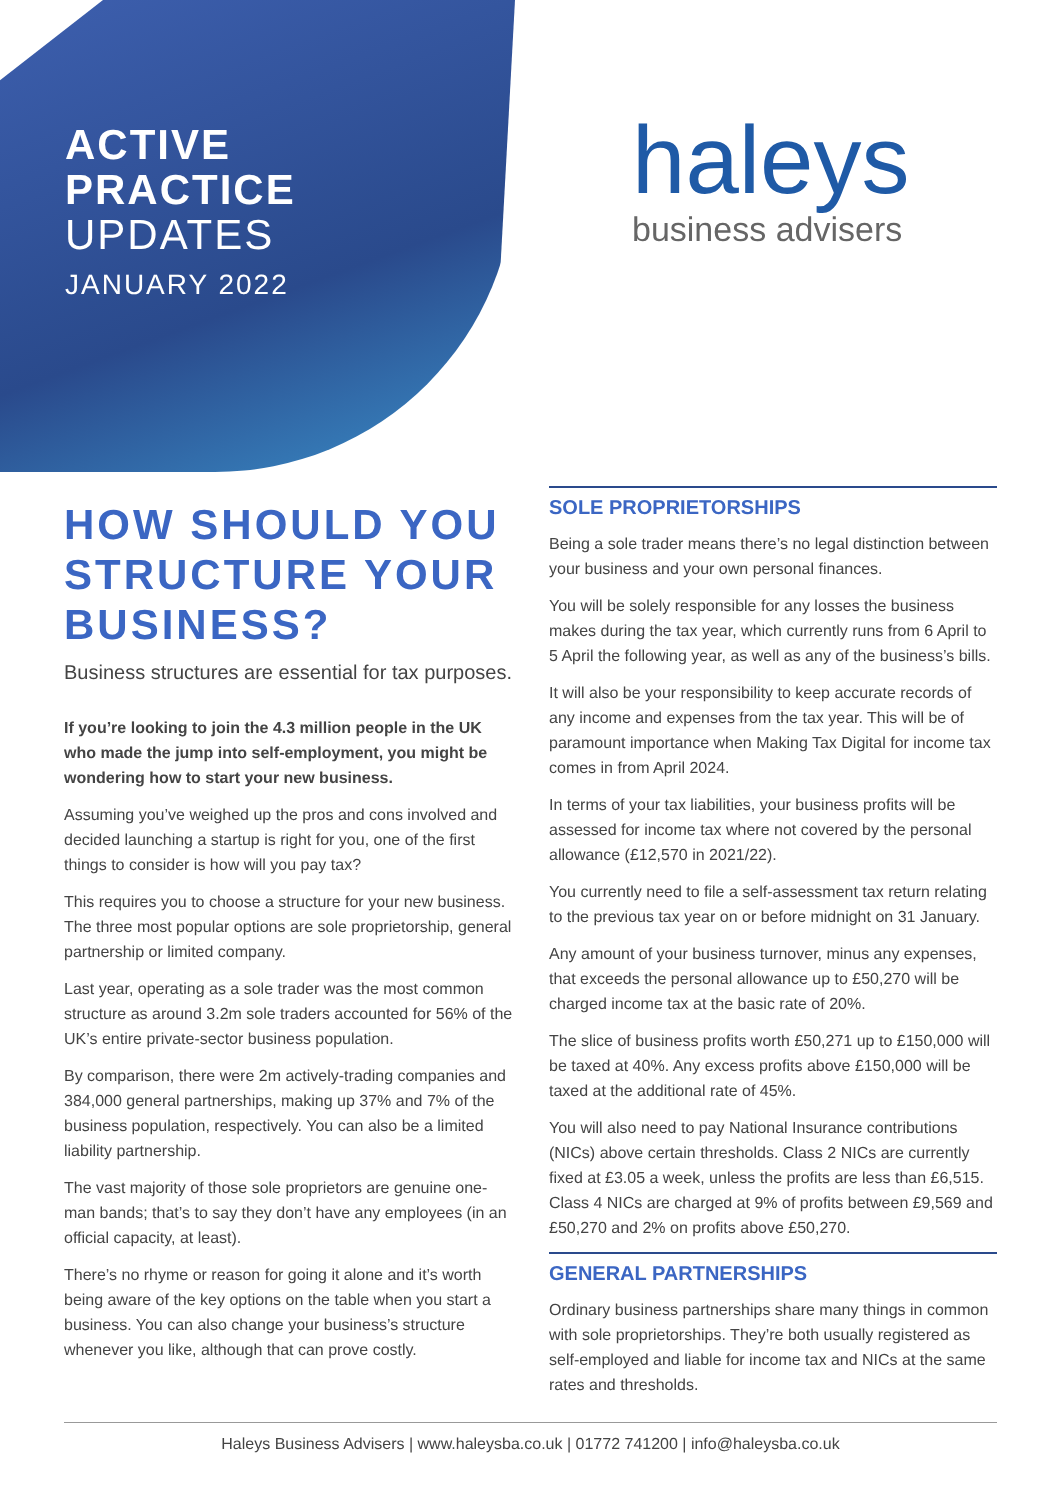ACTIVE
PRACTICE
UPDATES
JANUARY 2022
haleys
business advisers
HOW SHOULD YOU STRUCTURE YOUR BUSINESS?
Business structures are essential for tax purposes.
If you’re looking to join the 4.3 million people in the UK who made the jump into self-employment, you might be wondering how to start your new business.
Assuming you’ve weighed up the pros and cons involved and decided launching a startup is right for you, one of the first things to consider is how will you pay tax?
This requires you to choose a structure for your new business. The three most popular options are sole proprietorship, general partnership or limited company.
Last year, operating as a sole trader was the most common structure as around 3.2m sole traders accounted for 56% of the UK’s entire private-sector business population.
By comparison, there were 2m actively-trading companies and 384,000 general partnerships, making up 37% and 7% of the business population, respectively. You can also be a limited liability partnership.
The vast majority of those sole proprietors are genuine one-man bands; that’s to say they don’t have any employees (in an official capacity, at least).
There’s no rhyme or reason for going it alone and it’s worth being aware of the key options on the table when you start a business. You can also change your business’s structure whenever you like, although that can prove costly.
SOLE PROPRIETORSHIPS
Being a sole trader means there’s no legal distinction between your business and your own personal finances.
You will be solely responsible for any losses the business makes during the tax year, which currently runs from 6 April to 5 April the following year, as well as any of the business’s bills.
It will also be your responsibility to keep accurate records of any income and expenses from the tax year. This will be of paramount importance when Making Tax Digital for income tax comes in from April 2024.
In terms of your tax liabilities, your business profits will be assessed for income tax where not covered by the personal allowance (£12,570 in 2021/22).
You currently need to file a self-assessment tax return relating to the previous tax year on or before midnight on 31 January.
Any amount of your business turnover, minus any expenses, that exceeds the personal allowance up to £50,270 will be charged income tax at the basic rate of 20%.
The slice of business profits worth £50,271 up to £150,000 will be taxed at 40%. Any excess profits above £150,000 will be taxed at the additional rate of 45%.
You will also need to pay National Insurance contributions (NICs) above certain thresholds. Class 2 NICs are currently fixed at £3.05 a week, unless the profits are less than £6,515. Class 4 NICs are charged at 9% of profits between £9,569 and £50,270 and 2% on profits above £50,270.
GENERAL PARTNERSHIPS
Ordinary business partnerships share many things in common with sole proprietorships. They’re both usually registered as self-employed and liable for income tax and NICs at the same rates and thresholds.
Haleys Business Advisers | www.haleysba.co.uk | 01772 741200 | info@haleysba.co.uk